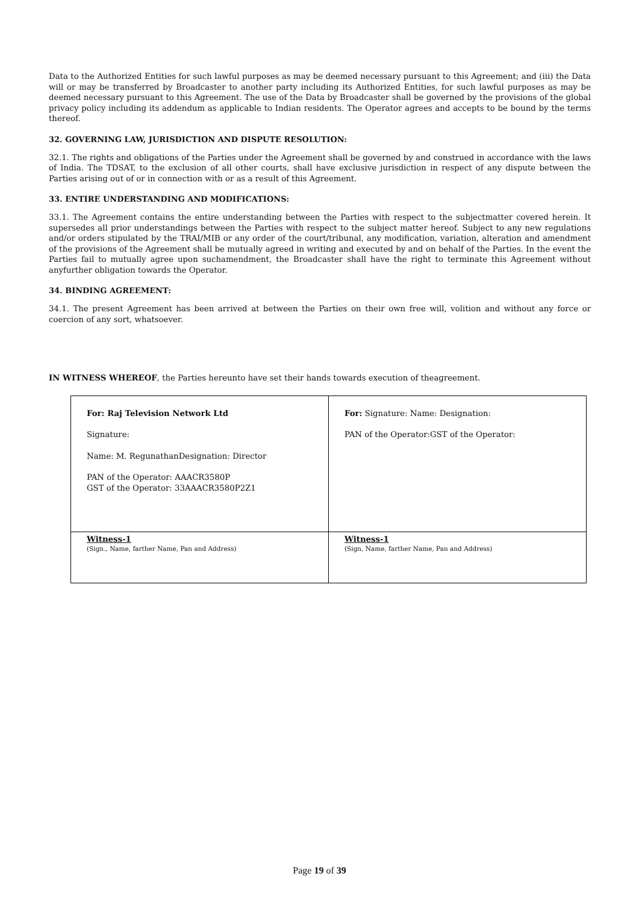Data to the Authorized Entities for such lawful purposes as may be deemed necessary pursuant to this Agreement; and (iii) the Data will or may be transferred by Broadcaster to another party including its Authorized Entities, for such lawful purposes as may be deemed necessary pursuant to this Agreement. The use of the Data by Broadcaster shall be governed by the provisions of the global privacy policy including its addendum as applicable to Indian residents. The Operator agrees and accepts to be bound by the terms thereof.
32. GOVERNING LAW, JURISDICTION AND DISPUTE RESOLUTION:
32.1. The rights and obligations of the Parties under the Agreement shall be governed by and construed in accordance with the laws of India. The TDSAT, to the exclusion of all other courts, shall have exclusive jurisdiction in respect of any dispute between the Parties arising out of or in connection with or as a result of this Agreement.
33. ENTIRE UNDERSTANDING AND MODIFICATIONS:
33.1. The Agreement contains the entire understanding between the Parties with respect to the subjectmatter covered herein. It supersedes all prior understandings between the Parties with respect to the subject matter hereof. Subject to any new regulations and/or orders stipulated by the TRAI/MIB or any order of the court/tribunal, any modification, variation, alteration and amendment of the provisions of the Agreement shall be mutually agreed in writing and executed by and on behalf of the Parties. In the event the Parties fail to mutually agree upon suchamendment, the Broadcaster shall have the right to terminate this Agreement without anyfurther obligation towards the Operator.
34. BINDING AGREEMENT:
34.1. The present Agreement has been arrived at between the Parties on their own free will, volition and without any force or coercion of any sort, whatsoever.
IN WITNESS WHEREOF, the Parties hereunto have set their hands towards execution of theagreement.
| For: Raj Television Network Ltd Signature: Name: M. RegunathanDesignation: Director PAN of the Operator: AAACR3580P GST of the Operator: 33AAACR3580P2Z1 | For: Signature: Name: Designation: PAN of the Operator:GST of the Operator: |
| Witness-1 (Sign., Name, farther Name, Pan and Address) | Witness-1 (Sign, Name, farther Name, Pan and Address) |
Page 19 of 39